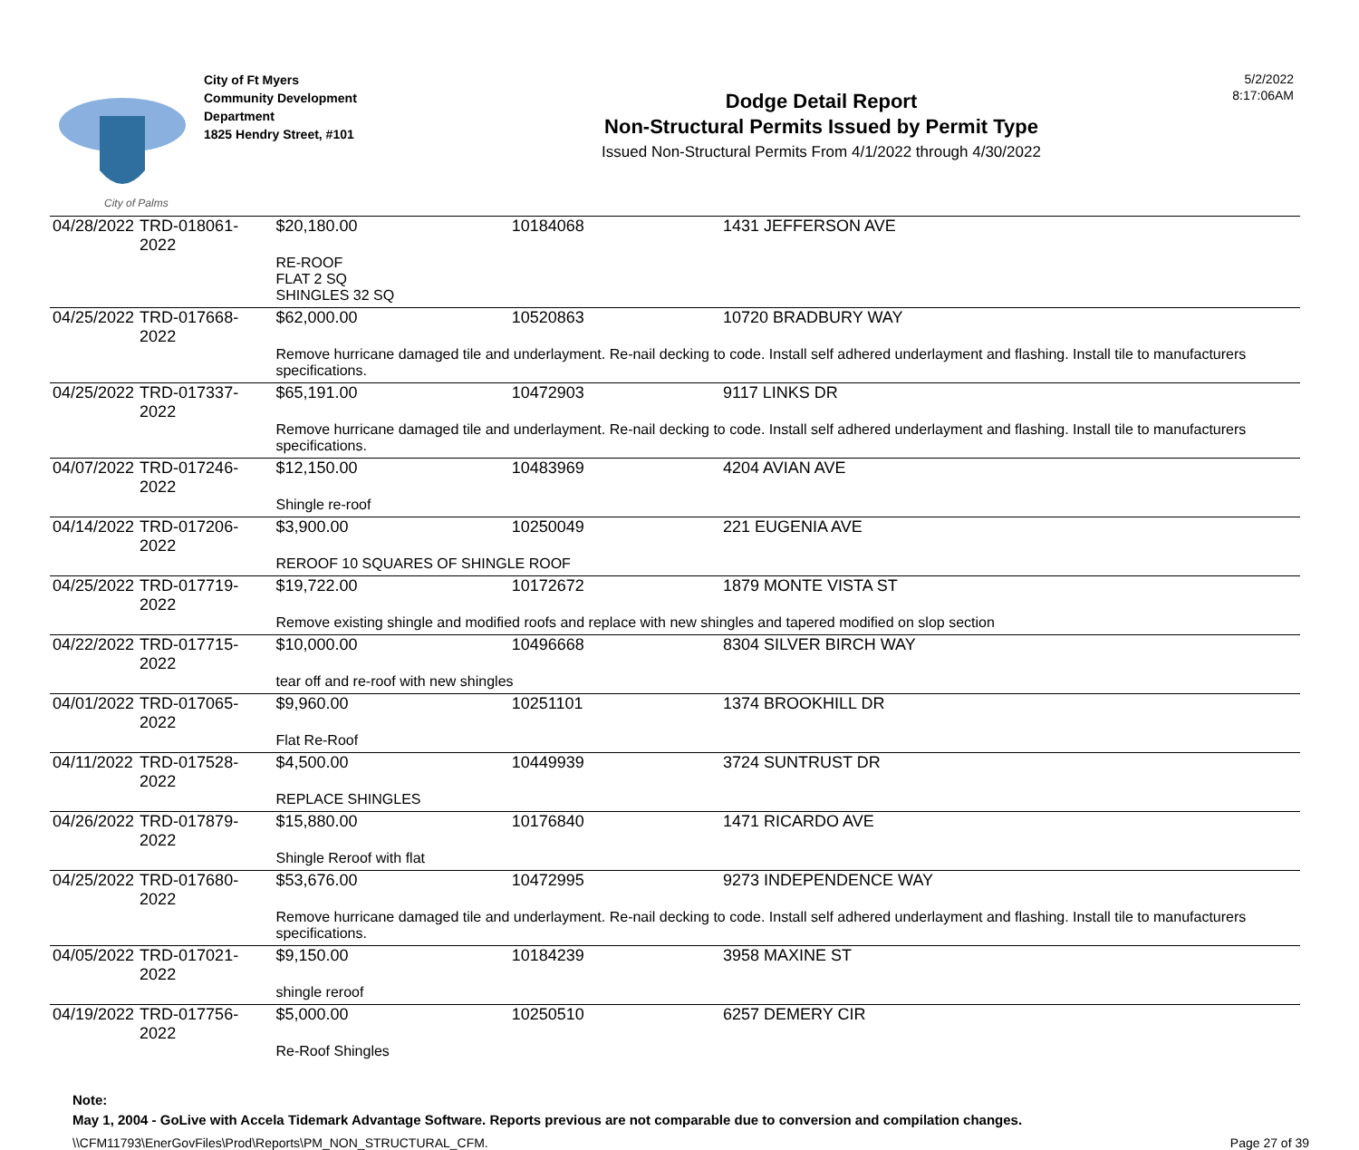City of Palms
City of Ft Myers
Community Development
Department
1825 Hendry Street, #101
Dodge Detail Report
Non-Structural Permits Issued by Permit Type
Issued Non-Structural Permits From 4/1/2022 through 4/30/2022
5/2/2022
8:17:06AM
| 04/28/2022 | TRD-018061-2022 | $20,180.00 | 10184068 | 1431 JEFFERSON AVE |
| | | RE-ROOF FLAT 2 SQ SHINGLES 32 SQ | | |
| 04/25/2022 | TRD-017668-2022 | $62,000.00 | 10520863 | 10720 BRADBURY WAY |
| | | Remove hurricane damaged tile and underlayment. Re-nail decking to code. Install self adhered underlayment and flashing. Install tile to manufacturers specifications. | | |
| 04/25/2022 | TRD-017337-2022 | $65,191.00 | 10472903 | 9117 LINKS DR |
| | | Remove hurricane damaged tile and underlayment. Re-nail decking to code. Install self adhered underlayment and flashing. Install tile to manufacturers specifications. | | |
| 04/07/2022 | TRD-017246-2022 | $12,150.00 | 10483969 | 4204 AVIAN AVE |
| | | Shingle re-roof | | |
| 04/14/2022 | TRD-017206-2022 | $3,900.00 | 10250049 | 221 EUGENIA AVE |
| | | REROOF 10 SQUARES OF SHINGLE ROOF | | |
| 04/25/2022 | TRD-017719-2022 | $19,722.00 | 10172672 | 1879 MONTE VISTA ST |
| | | Remove existing shingle and modified roofs and replace with new shingles and tapered modified on slop section | | |
| 04/22/2022 | TRD-017715-2022 | $10,000.00 | 10496668 | 8304 SILVER BIRCH WAY |
| | | tear off and re-roof with new shingles | | |
| 04/01/2022 | TRD-017065-2022 | $9,960.00 | 10251101 | 1374 BROOKHILL DR |
| | | Flat Re-Roof | | |
| 04/11/2022 | TRD-017528-2022 | $4,500.00 | 10449939 | 3724 SUNTRUST DR |
| | | REPLACE SHINGLES | | |
| 04/26/2022 | TRD-017879-2022 | $15,880.00 | 10176840 | 1471 RICARDO AVE |
| | | Shingle Reroof with flat | | |
| 04/25/2022 | TRD-017680-2022 | $53,676.00 | 10472995 | 9273 INDEPENDENCE WAY |
| | | Remove hurricane damaged tile and underlayment. Re-nail decking to code. Install self adhered underlayment and flashing. Install tile to manufacturers specifications. | | |
| 04/05/2022 | TRD-017021-2022 | $9,150.00 | 10184239 | 3958 MAXINE ST |
| | | shingle reroof | | |
| 04/19/2022 | TRD-017756-2022 | $5,000.00 | 10250510 | 6257 DEMERY CIR |
| | | Re-Roof Shingles | | |
Note:
May 1, 2004 - GoLive with Accela Tidemark Advantage Software. Reports previous are not comparable due to conversion and compilation changes.
\\CFM11793\EnerGovFiles\Prod\Reports\PM_NON_STRUCTURAL_CFM. Page 27 of 39